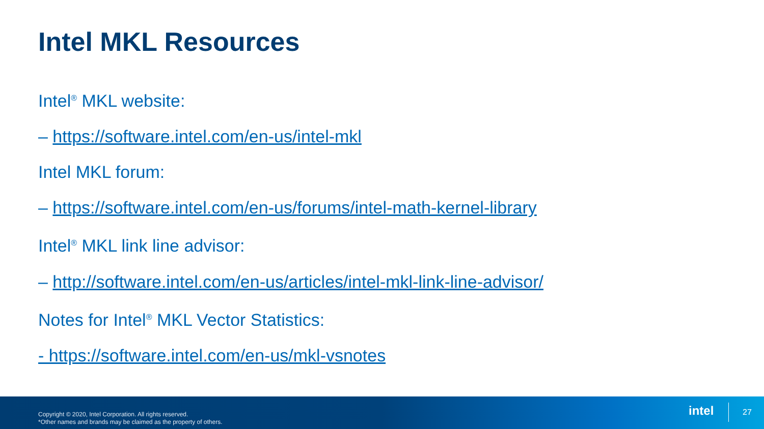Intel MKL Resources
Intel<sup>®</sup> MKL website:
– https://software.intel.com/en-us/intel-mkl
Intel MKL forum:
– https://software.intel.com/en-us/forums/intel-math-kernel-library
Intel<sup>®</sup> MKL link line advisor:
– http://software.intel.com/en-us/articles/intel-mkl-link-line-advisor/
Notes for Intel<sup>®</sup> MKL Vector Statistics:
- https://software.intel.com/en-us/mkl-vsnotes
Copyright © 2020, Intel Corporation. All rights reserved.
*Other names and brands may be claimed as the property of others.
intel 27